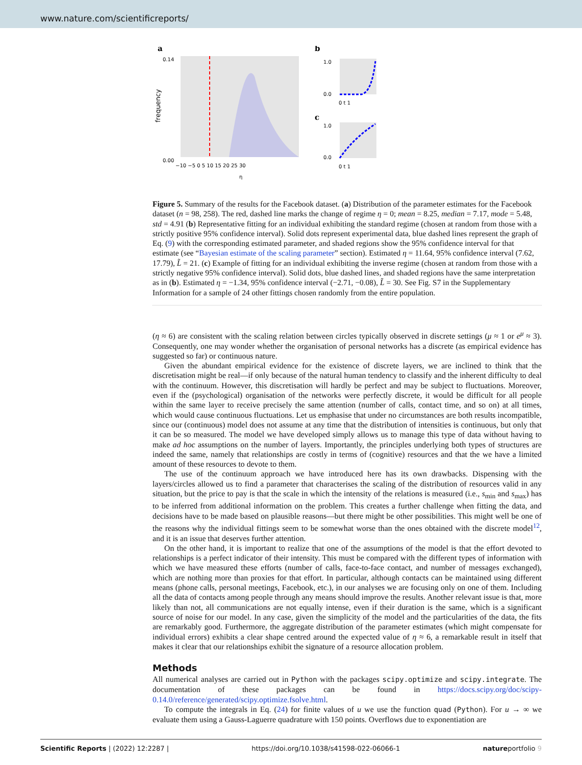www.nature.com/scientificreports/
a
0.14
0.00
−10 −5 0 5 10 15 20 25 30
frequency
η
b
1.0
0.0
0 t 1
c
1.0
0.0
0 t 1
Figure 5. Summary of the results for the Facebook dataset. (a) Distribution of the parameter estimates for the Facebook dataset (n = 98, 258). The red, dashed line marks the change of regime η = 0; mean = 8.25, median = 7.17, mode = 5.48, std = 4.91 (b) Representative fitting for an individual exhibiting the standard regime (chosen at random from those with a strictly positive 95% confidence interval). Solid dots represent experimental data, blue dashed lines represent the graph of Eq. (9) with the corresponding estimated parameter, and shaded regions show the 95% confidence interval for that estimate (see “Bayesian estimate of the scaling parameter” section). Estimated η = 11.64, 95% confidence interval (7.62, 17.79), L̃ = 21. (c) Example of fitting for an individual exhibiting the inverse regime (chosen at random from those with a strictly negative 95% confidence interval). Solid dots, blue dashed lines, and shaded regions have the same interpretation as in (b). Estimated η = −1.34, 95% confidence interval (−2.71, −0.08), L̃ = 30. See Fig. S7 in the Supplementary Information for a sample of 24 other fittings chosen randomly from the entire population.
(η ≈ 6) are consistent with the scaling relation between circles typically observed in discrete settings (μ ≈ 1 or e<sup>μ</sup> ≈ 3). Consequently, one may wonder whether the organisation of personal networks has a discrete (as empirical evidence has suggested so far) or continuous nature.
Given the abundant empirical evidence for the existence of discrete layers, we are inclined to think that the discretisation might be real—if only because of the natural human tendency to classify and the inherent difficulty to deal with the continuum. However, this discretisation will hardly be perfect and may be subject to fluctuations. Moreover, even if the (psychological) organisation of the networks were perfectly discrete, it would be difficult for all people within the same layer to receive precisely the same attention (number of calls, contact time, and so on) at all times, which would cause continuous fluctuations. Let us emphasise that under no circumstances are both results incompatible, since our (continuous) model does not assume at any time that the distribution of intensities is continuous, but only that it can be so measured. The model we have developed simply allows us to manage this type of data without having to make ad hoc assumptions on the number of layers. Importantly, the principles underlying both types of structures are indeed the same, namely that relationships are costly in terms of (cognitive) resources and that the we have a limited amount of these resources to devote to them.
The use of the continuum approach we have introduced here has its own drawbacks. Dispensing with the layers/circles allowed us to find a parameter that characterises the scaling of the distribution of resources valid in any situation, but the price to pay is that the scale in which the intensity of the relations is measured (i.e., s<sub>min</sub> and s<sub>max</sub>) has to be inferred from additional information on the problem. This creates a further challenge when fitting the data, and decisions have to be made based on plausible reasons—but there might be other possibilities. This might well be one of the reasons why the individual fittings seem to be somewhat worse than the ones obtained with the discrete model<sup>12</sup>, and it is an issue that deserves further attention.
On the other hand, it is important to realize that one of the assumptions of the model is that the effort devoted to relationships is a perfect indicator of their intensity. This must be compared with the different types of information with which we have measured these efforts (number of calls, face-to-face contact, and number of messages exchanged), which are nothing more than proxies for that effort. In particular, although contacts can be maintained using different means (phone calls, personal meetings, Facebook, etc.), in our analyses we are focusing only on one of them. Including all the data of contacts among people through any means should improve the results. Another relevant issue is that, more likely than not, all communications are not equally intense, even if their duration is the same, which is a significant source of noise for our model. In any case, given the simplicity of the model and the particularities of the data, the fits are remarkably good. Furthermore, the aggregate distribution of the parameter estimates (which might compensate for individual errors) exhibits a clear shape centred around the expected value of η ≈ 6, a remarkable result in itself that makes it clear that our relationships exhibit the signature of a resource allocation problem.
Methods
All numerical analyses are carried out in Python with the packages scipy.optimize and scipy.integrate. The documentation of these packages can be found in https://docs.scipy.org/doc/scipy-0.14.0/reference/generated/scipy.optimize.fsolve.html.
To compute the integrals in Eq. (24) for finite values of u we use the function quad (Python). For u → ∞ we evaluate them using a Gauss-Laguerre quadrature with 150 points. Overflows due to exponentiation are
Scientific Reports | (2022) 12:2287 | https://doi.org/10.1038/s41598-022-06066-1 natureportfolio 9